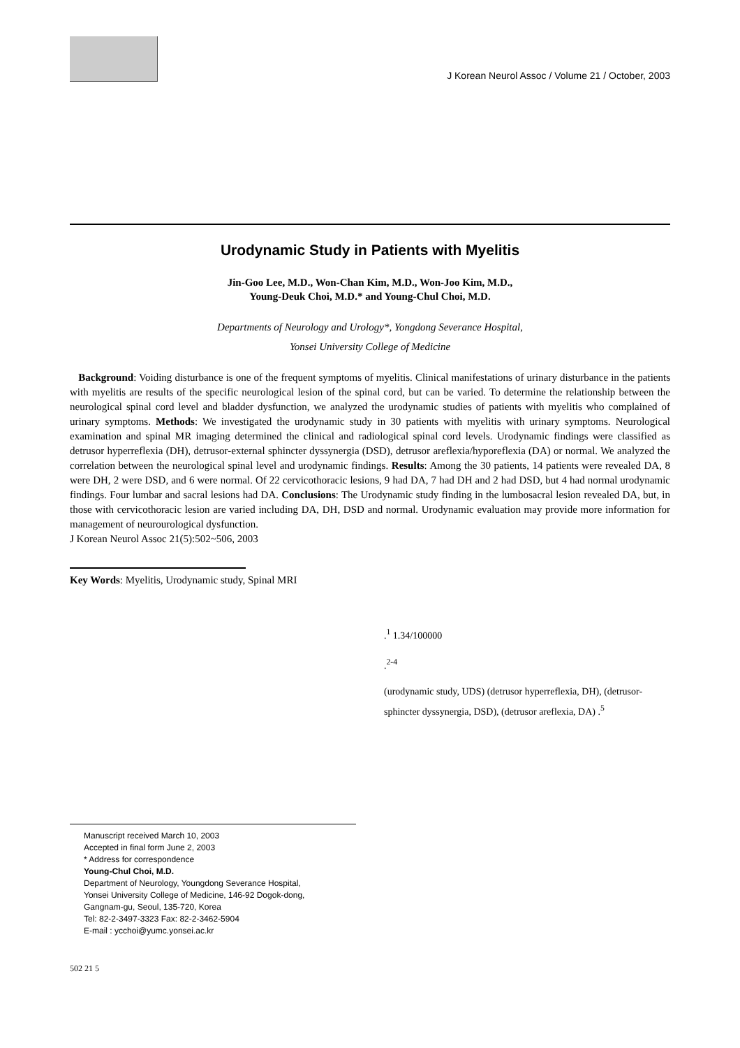J Korean Neurol Assoc / Volume 21 / October, 2003
Urodynamic Study in Patients with Myelitis
Jin-Goo Lee, M.D., Won-Chan Kim, M.D., Won-Joo Kim, M.D.,
Young-Deuk Choi, M.D.* and Young-Chul Choi, M.D.
Departments of Neurology and Urology*, Yongdong Severance Hospital,
Yonsei University College of Medicine
Background: Voiding disturbance is one of the frequent symptoms of myelitis. Clinical manifestations of urinary disturbance in the patients with myelitis are results of the specific neurological lesion of the spinal cord, but can be varied. To determine the relationship between the neurological spinal cord level and bladder dysfunction, we analyzed the urodynamic studies of patients with myelitis who complained of urinary symptoms. Methods: We investigated the urodynamic study in 30 patients with myelitis with urinary symptoms. Neurological examination and spinal MR imaging determined the clinical and radiological spinal cord levels. Urodynamic findings were classified as detrusor hyperreflexia (DH), detrusor-external sphincter dyssynergia (DSD), detrusor areflexia/hyporeflexia (DA) or normal. We analyzed the correlation between the neurological spinal level and urodynamic findings. Results: Among the 30 patients, 14 patients were revealed DA, 8 were DH, 2 were DSD, and 6 were normal. Of 22 cervicothoracic lesions, 9 had DA, 7 had DH and 2 had DSD, but 4 had normal urodynamic findings. Four lumbar and sacral lesions had DA. Conclusions: The Urodynamic study finding in the lumbosacral lesion revealed DA, but, in those with cervicothoracic lesion are varied including DA, DH, DSD and normal. Urodynamic evaluation may provide more information for management of neurourological dysfunction.
J Korean Neurol Assoc 21(5):502~506, 2003
Key Words: Myelitis, Urodynamic study, Spinal MRI
Manuscript received March 10, 2003
Accepted in final form June 2, 2003
* Address for correspondence
Young-Chul Choi, M.D.
Department of Neurology, Youngdong Severance Hospital,
Yonsei University College of Medicine, 146-92 Dogok-dong,
Gangnam-gu, Seoul, 135-720, Korea
Tel: 82-2-3497-3323 Fax: 82-2-3462-5904
E-mail : ycchoi@yumc.yonsei.ac.kr
.<sup>1</sup> 1.34/100000
.<sup>2-4</sup>
(urodynamic study, UDS) (detrusor hyperreflexia, DH), (detrusor-sphincter dyssynergia, DSD), (detrusor areflexia, DA) .<sup>5</sup>
502 21 5